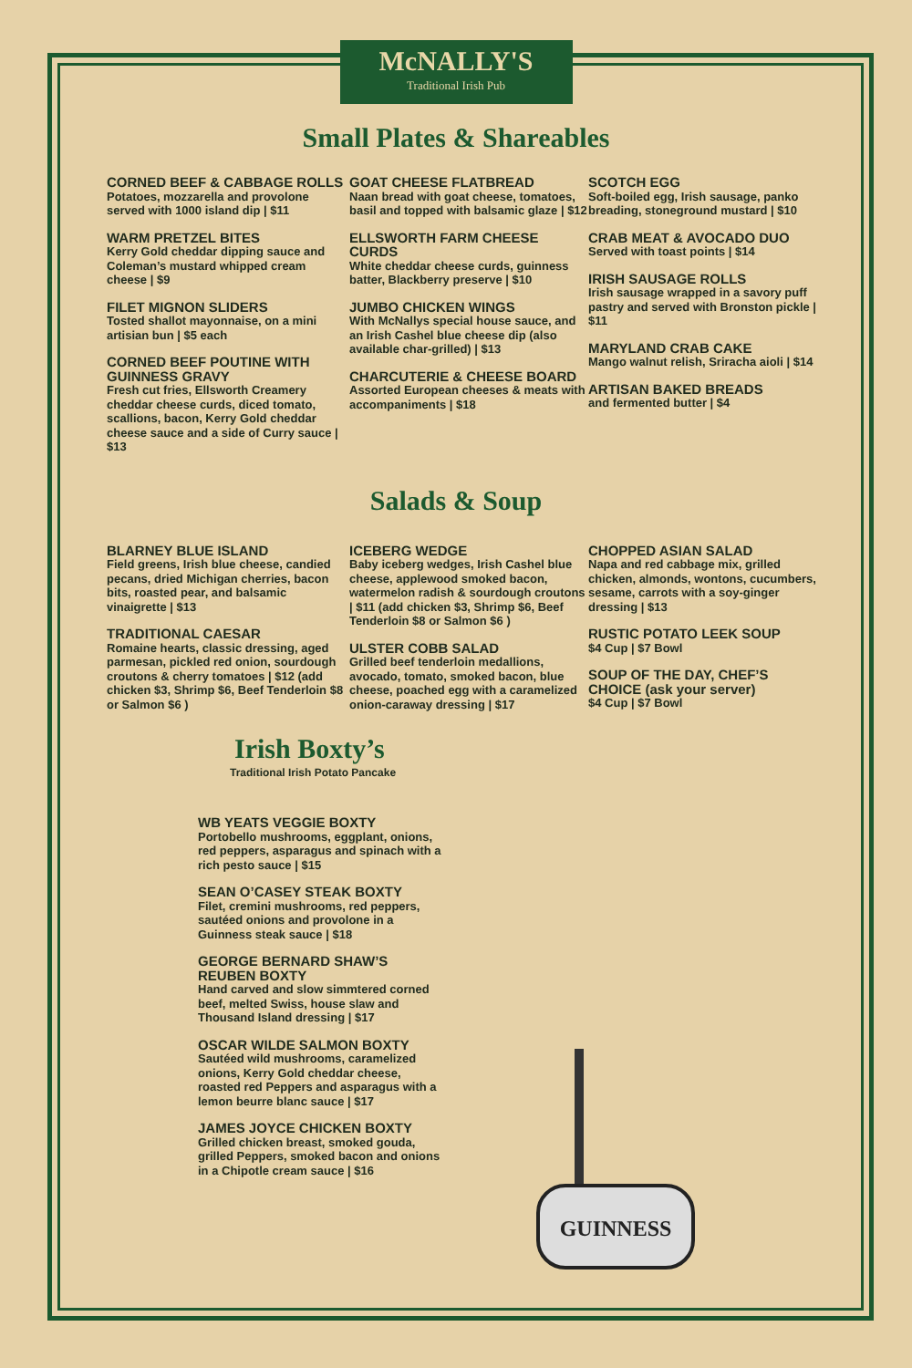McNALLY'S
Traditional Irish Pub
Small Plates & Shareables
CORNED BEEF & CABBAGE ROLLS
Potatoes, mozzarella and provolone served with 1000 island dip | $11
WARM PRETZEL BITES
Kerry Gold cheddar dipping sauce and Coleman’s mustard whipped cream cheese | $9
FILET MIGNON SLIDERS
Tosted shallot mayonnaise, on a mini artisian bun | $5 each
CORNED BEEF POUTINE WITH GUINNESS GRAVY
Fresh cut fries, Ellsworth Creamery cheddar cheese curds, diced tomato, scallions, bacon, Kerry Gold cheddar cheese sauce and a side of Curry sauce | $13
GOAT CHEESE FLATBREAD
Naan bread with goat cheese, tomatoes, basil and topped with balsamic glaze | $12
ELLSWORTH FARM CHEESE CURDS
White cheddar cheese curds, guinness batter, Blackberry preserve | $10
JUMBO CHICKEN WINGS
With McNallys special house sauce, and an Irish Cashel blue cheese dip (also available char-grilled) | $13
CHARCUTERIE & CHEESE BOARD
Assorted European cheeses & meats with accompaniments | $18
SCOTCH EGG
Soft-boiled egg, Irish sausage, panko breading, stoneground mustard | $10
CRAB MEAT & AVOCADO DUO
Served with toast points | $14
IRISH SAUSAGE ROLLS
Irish sausage wrapped in a savory puff pastry and served with Bronston pickle | $11
MARYLAND CRAB CAKE
Mango walnut relish, Sriracha aioli | $14
ARTISAN BAKED BREADS
and fermented butter | $4
Salads & Soup
BLARNEY BLUE ISLAND
Field greens, Irish blue cheese, candied pecans, dried Michigan cherries, bacon bits, roasted pear, and balsamic vinaigrette | $13
TRADITIONAL CAESAR
Romaine hearts, classic dressing, aged parmesan, pickled red onion, sourdough croutons & cherry tomatoes | $12 (add chicken $3, Shrimp $6, Beef Tenderloin $8 or Salmon $6 )
ICEBERG WEDGE
Baby iceberg wedges, Irish Cashel blue cheese, applewood smoked bacon, watermelon radish & sourdough croutons | $11 (add chicken $3, Shrimp $6, Beef Tenderloin $8 or Salmon $6 )
ULSTER COBB SALAD
Grilled beef tenderloin medallions, avocado, tomato, smoked bacon, blue cheese, poached egg with a caramelized onion-caraway dressing | $17
CHOPPED ASIAN SALAD
Napa and red cabbage mix, grilled chicken, almonds, wontons, cucumbers, sesame, carrots with a soy-ginger dressing | $13
RUSTIC POTATO LEEK SOUP
$4 Cup | $7 Bowl
SOUP OF THE DAY, CHEF’S CHOICE (ask your server)
$4 Cup | $7 Bowl
Irish Boxty’s
Traditional Irish Potato Pancake
WB YEATS VEGGIE BOXTY
Portobello mushrooms, eggplant, onions, red peppers, asparagus and spinach with a rich pesto sauce | $15
SEAN O’CASEY STEAK BOXTY
Filet, cremini mushrooms, red peppers, sautéed onions and provolone in a Guinness steak sauce | $18
GEORGE BERNARD SHAW’S REUBEN BOXTY
Hand carved and slow simmtered corned beef, melted Swiss, house slaw and Thousand Island dressing | $17
OSCAR WILDE SALMON BOXTY
Sautéed wild mushrooms, caramelized onions, Kerry Gold cheddar cheese, roasted red Peppers and asparagus with a lemon beurre blanc sauce | $17
JAMES JOYCE CHICKEN BOXTY
Grilled chicken breast, smoked gouda, grilled Peppers, smoked bacon and onions in a Chipotle cream sauce | $16
GUINNESS